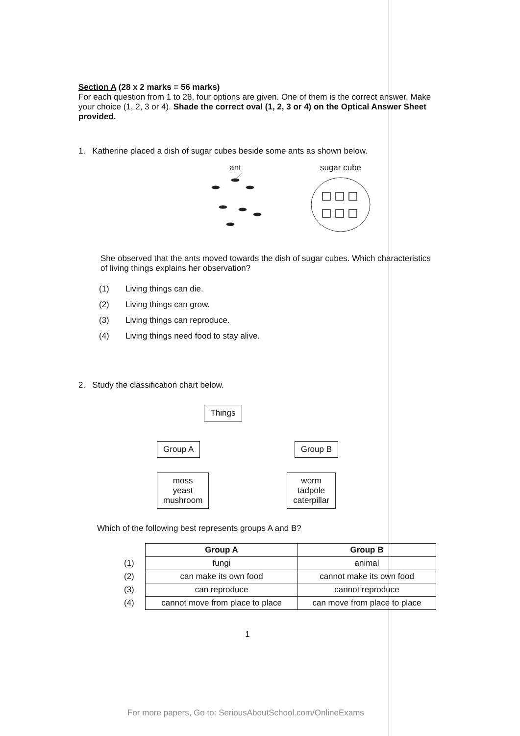Section A (28 x 2 marks = 56 marks)
For each question from 1 to 28, four options are given. One of them is the correct answer. Make your choice (1, 2, 3 or 4). Shade the correct oval (1, 2, 3 or 4) on the Optical Answer Sheet provided.
1. Katherine placed a dish of sugar cubes beside some ants as shown below.
ant
sugar cube
She observed that the ants moved towards the dish of sugar cubes. Which characteristics of living things explains her observation?
(1) Living things can die.
(2) Living things can grow.
(3) Living things can reproduce.
(4) Living things need food to stay alive.
2. Study the classification chart below.
Things
Group A Group B
moss
yeast
mushroom worm
tadpole
caterpillar
Which of the following best represents groups A and B?
| | Group A | Group B |
| (1) | fungi | animal |
| (2) | can make its own food | cannot make its own food |
| (3) | can reproduce | cannot reproduce |
| (4) | cannot move from place to place | can move from place to place |
1
For more papers, Go to: SeriousAboutSchool.com/OnlineExams